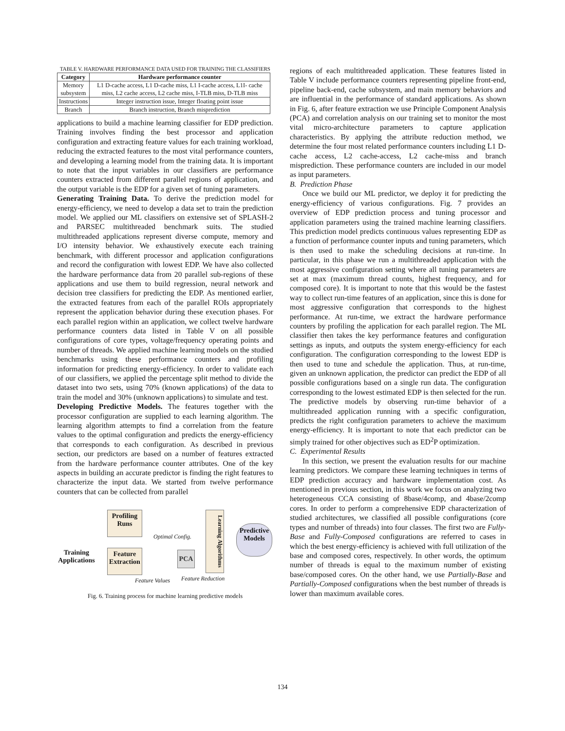TABLE V. HARDWARE PERFORMANCE DATA USED FOR TRAINING THE CLASSIFIERS
| Category | Hardware performance counter |
| --- | --- |
| Memory subsystem | L1 D-cache access, L1 D-cache miss, L1 I-cache access, L1I- cache miss, L2 cache access, L2 cache miss, I-TLB miss, D-TLB miss |
| Instructions | Integer instruction issue, Integer floating point issue |
| Branch | Branch instruction, Branch misprediction |
applications to build a machine learning classifier for EDP prediction. Training involves finding the best processor and application configuration and extracting feature values for each training workload, reducing the extracted features to the most vital performance counters, and developing a learning model from the training data. It is important to note that the input variables in our classifiers are performance counters extracted from different parallel regions of application, and the output variable is the EDP for a given set of tuning parameters.
Generating Training Data. To derive the prediction model for energy-efficiency, we need to develop a data set to train the prediction model. We applied our ML classifiers on extensive set of SPLASH-2 and PARSEC multithreaded benchmark suits. The studied multithreaded applications represent diverse compute, memory and I/O intensity behavior. We exhaustively execute each training benchmark, with different processor and application configurations and record the configuration with lowest EDP. We have also collected the hardware performance data from 20 parallel sub-regions of these applications and use them to build regression, neural network and decision tree classifiers for predicting the EDP. As mentioned earlier, the extracted features from each of the parallel ROIs appropriately represent the application behavior during these execution phases. For each parallel region within an application, we collect twelve hardware performance counters data listed in Table V on all possible configurations of core types, voltage/frequency operating points and number of threads. We applied machine learning models on the studied benchmarks using these performance counters and profiling information for predicting energy-efficiency. In order to validate each of our classifiers, we applied the percentage split method to divide the dataset into two sets, using 70% (known applications) of the data to train the model and 30% (unknown applications) to simulate and test.
Developing Predictive Models. The features together with the processor configuration are supplied to each learning algorithm. The learning algorithm attempts to find a correlation from the feature values to the optimal configuration and predicts the energy-efficiency that corresponds to each configuration. As described in previous section, our predictors are based on a number of features extracted from the hardware performance counter attributes. One of the key aspects in building an accurate predictor is finding the right features to characterize the input data. We started from twelve performance counters that can be collected from parallel
Training
Applications
Profiling
Runs
Feature
Extraction
Optimal Config.
PCA
Learning Algorithms
Predictive
Models
Feature Values Feature Reduction
Fig. 6. Training process for machine learning predictive models
regions of each multithreaded application. These features listed in Table V include performance counters representing pipeline front-end, pipeline back-end, cache subsystem, and main memory behaviors and are influential in the performance of standard applications. As shown in Fig. 6, after feature extraction we use Principle Component Analysis (PCA) and correlation analysis on our training set to monitor the most vital micro-architecture parameters to capture application characteristics. By applying the attribute reduction method, we determine the four most related performance counters including L1 D-cache access, L2 cache-access, L2 cache-miss and branch misprediction. These performance counters are included in our model as input parameters.
B. Prediction Phase
Once we build our ML predictor, we deploy it for predicting the energy-efficiency of various configurations. Fig. 7 provides an overview of EDP prediction process and tuning processor and application parameters using the trained machine learning classifiers. This prediction model predicts continuous values representing EDP as a function of performance counter inputs and tuning parameters, which is then used to make the scheduling decisions at run-time. In particular, in this phase we run a multithreaded application with the most aggressive configuration setting where all tuning parameters are set at max (maximum thread counts, highest frequency, and for composed core). It is important to note that this would be the fastest way to collect run-time features of an application, since this is done for most aggressive configuration that corresponds to the highest performance. At run-time, we extract the hardware performance counters by profiling the application for each parallel region. The ML classifier then takes the key performance features and configuration settings as inputs, and outputs the system energy-efficiency for each configuration. The configuration corresponding to the lowest EDP is then used to tune and schedule the application. Thus, at run-time, given an unknown application, the predictor can predict the EDP of all possible configurations based on a single run data. The configuration corresponding to the lowest estimated EDP is then selected for the run. The predictive models by observing run-time behavior of a multithreaded application running with a specific configuration, predicts the right configuration parameters to achieve the maximum energy-efficiency. It is important to note that each predictor can be simply trained for other objectives such as ED<sup>2</sup>P optimization.
C. Experimental Results
In this section, we present the evaluation results for our machine learning predictors. We compare these learning techniques in terms of EDP prediction accuracy and hardware implementation cost. As mentioned in previous section, in this work we focus on analyzing two heterogeneous CCA consisting of 8base/4comp, and 4base/2comp cores. In order to perform a comprehensive EDP characterization of studied architectures, we classified all possible configurations (core types and number of threads) into four classes. The first two are Fully-Base and Fully-Composed configurations are referred to cases in which the best energy-efficiency is achieved with full utilization of the base and composed cores, respectively. In other words, the optimum number of threads is equal to the maximum number of existing base/composed cores. On the other hand, we use Partially-Base and Partially-Composed configurations when the best number of threads is lower than maximum available cores.
134